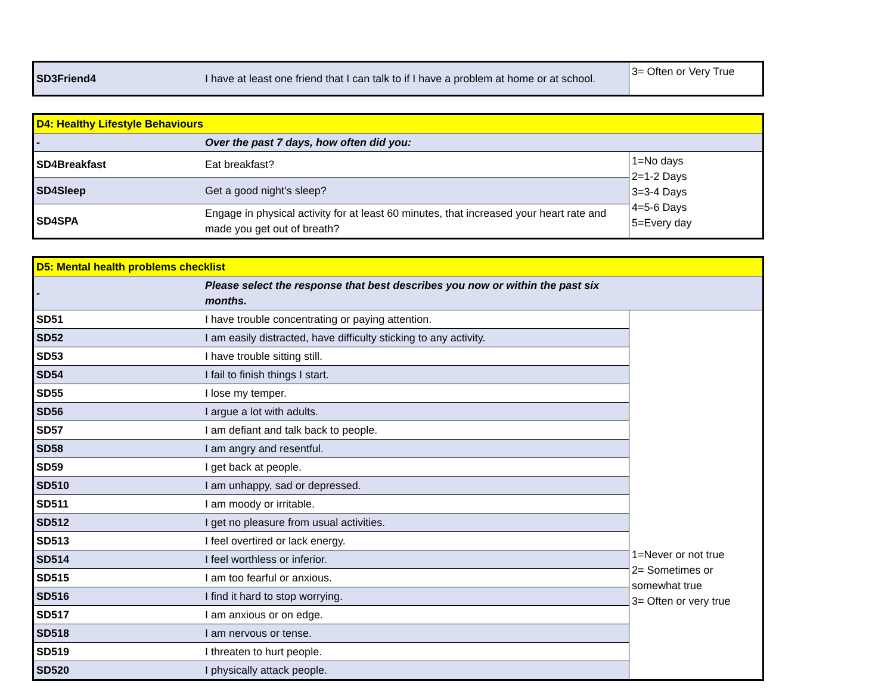| SD3Friend4 | I have at least one friend that I can talk to if I have a problem at home or at school. | 3= Often or Very True |
| D4: Healthy Lifestyle Behaviours | | |
| - | Over the past 7 days, how often did you: | |
| SD4Breakfast | Eat breakfast? | 1=No days 2=1-2 Days 3=3-4 Days 4=5-6 Days 5=Every day |
| SD4Sleep | Get a good night’s sleep? | |
| SD4SPA | Engage in physical activity for at least 60 minutes, that increased your heart rate and made you get out of breath? | |
| D5: Mental health problems checklist | | |
| - | Please select the response that best describes you now or within the past six months. | |
| SD51 | I have trouble concentrating or paying attention. | 1=Never or not true 2= Sometimes or somewhat true 3= Often or very true |
| SD52 | I am easily distracted, have difficulty sticking to any activity. | |
| SD53 | I have trouble sitting still. | |
| SD54 | I fail to finish things I start. | |
| SD55 | I lose my temper. | |
| SD56 | I argue a lot with adults. | |
| SD57 | I am defiant and talk back to people. | |
| SD58 | I am angry and resentful. | |
| SD59 | I get back at people. | |
| SD510 | I am unhappy, sad or depressed. | |
| SD511 | I am moody or irritable. | |
| SD512 | I get no pleasure from usual activities. | |
| SD513 | I feel overtired or lack energy. | |
| SD514 | I feel worthless or inferior. | |
| SD515 | I am too fearful or anxious. | |
| SD516 | I find it hard to stop worrying. | |
| SD517 | I am anxious or on edge. | |
| SD518 | I am nervous or tense. | |
| SD519 | I threaten to hurt people. | |
| SD520 | I physically attack people. | |